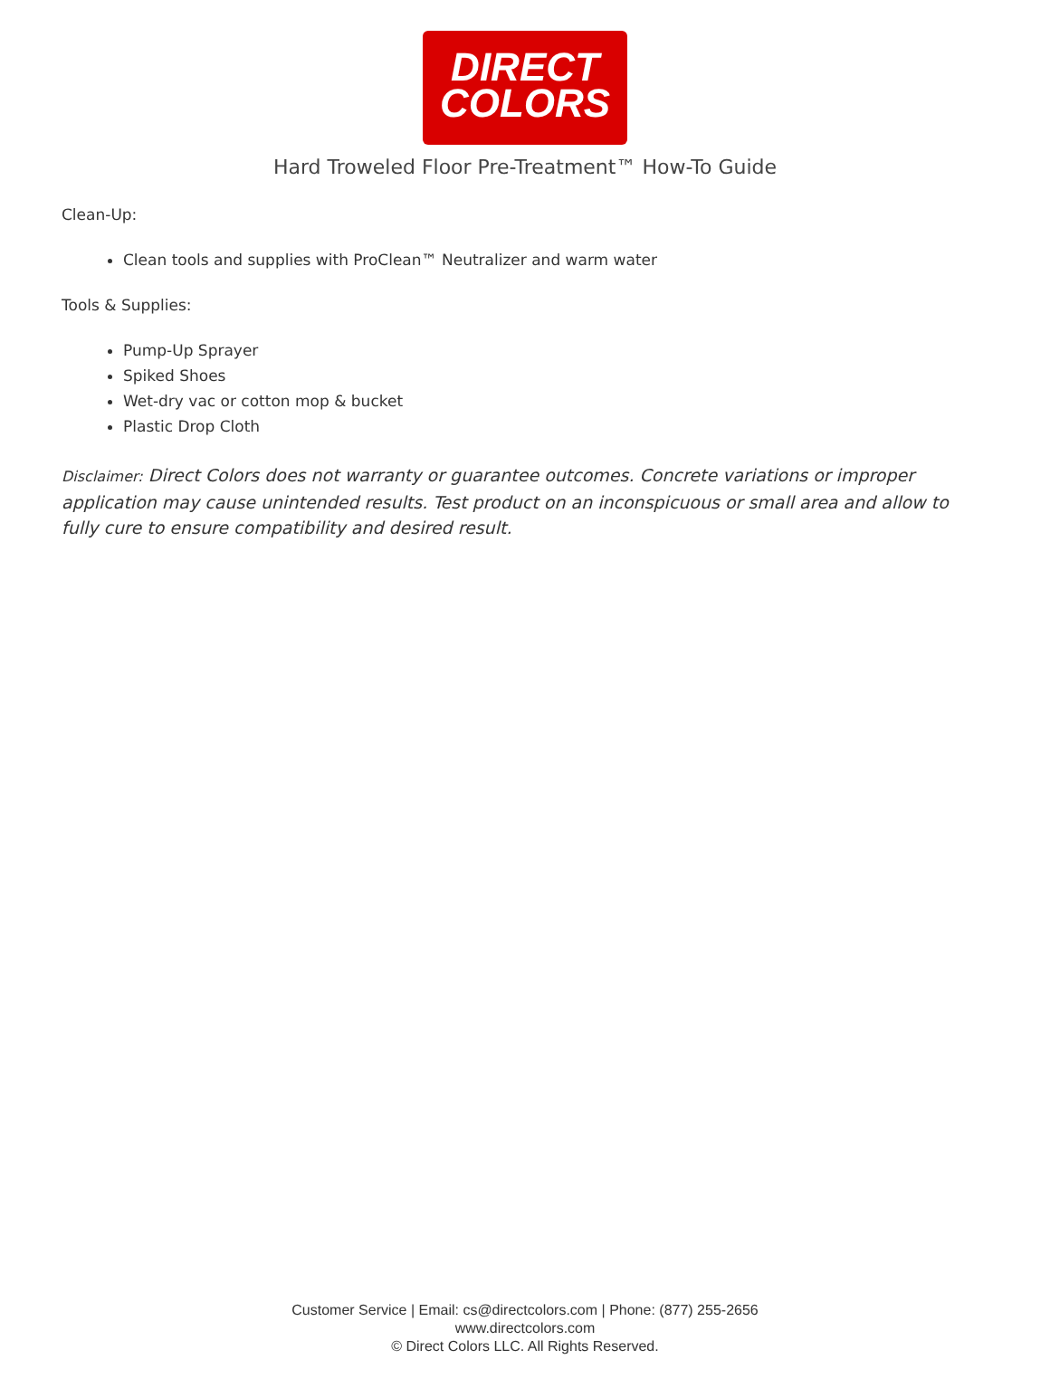DIRECT
COLORS
Hard Troweled Floor Pre-Treatment™ How-To Guide
Clean-Up:
Clean tools and supplies with ProClean™ Neutralizer and warm water
Tools & Supplies:
Pump-Up Sprayer
Spiked Shoes
Wet-dry vac or cotton mop & bucket
Plastic Drop Cloth
Disclaimer: Direct Colors does not warranty or guarantee outcomes. Concrete variations or improper application may cause unintended results. Test product on an inconspicuous or small area and allow to fully cure to ensure compatibility and desired result.
Customer Service | Email: cs@directcolors.com | Phone: (877) 255-2656
www.directcolors.com
© Direct Colors LLC. All Rights Reserved.